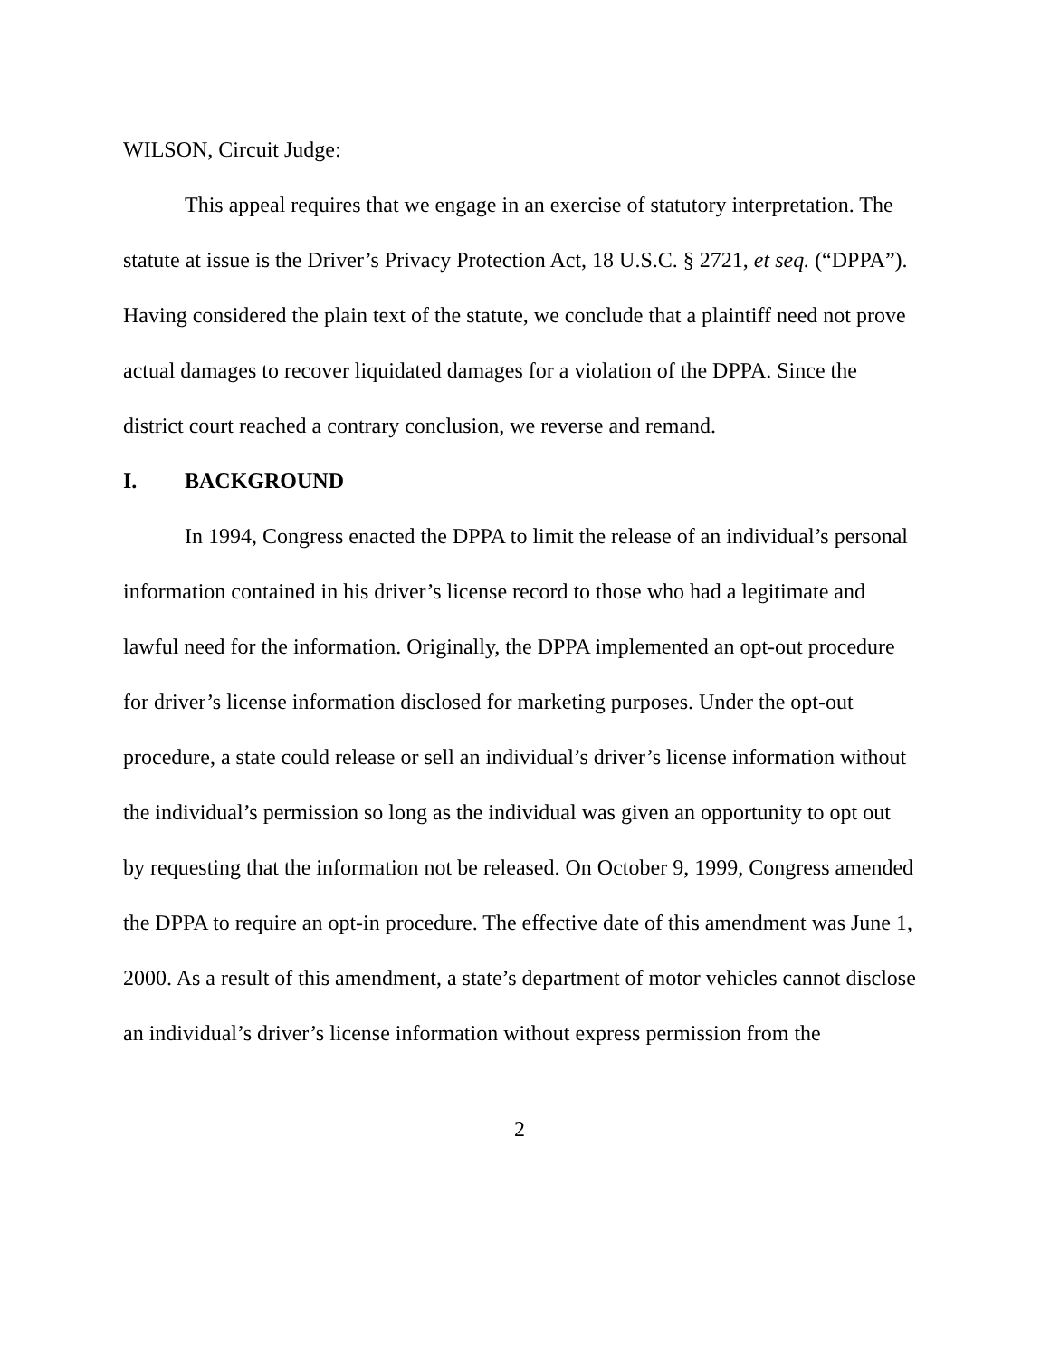WILSON, Circuit Judge:
This appeal requires that we engage in an exercise of statutory interpretation. The statute at issue is the Driver’s Privacy Protection Act, 18 U.S.C. § 2721, et seq. (“DPPA”). Having considered the plain text of the statute, we conclude that a plaintiff need not prove actual damages to recover liquidated damages for a violation of the DPPA. Since the district court reached a contrary conclusion, we reverse and remand.
I. BACKGROUND
In 1994, Congress enacted the DPPA to limit the release of an individual’s personal information contained in his driver’s license record to those who had a legitimate and lawful need for the information. Originally, the DPPA implemented an opt-out procedure for driver’s license information disclosed for marketing purposes. Under the opt-out procedure, a state could release or sell an individual’s driver’s license information without the individual’s permission so long as the individual was given an opportunity to opt out by requesting that the information not be released. On October 9, 1999, Congress amended the DPPA to require an opt-in procedure. The effective date of this amendment was June 1, 2000. As a result of this amendment, a state’s department of motor vehicles cannot disclose an individual’s driver’s license information without express permission from the
2